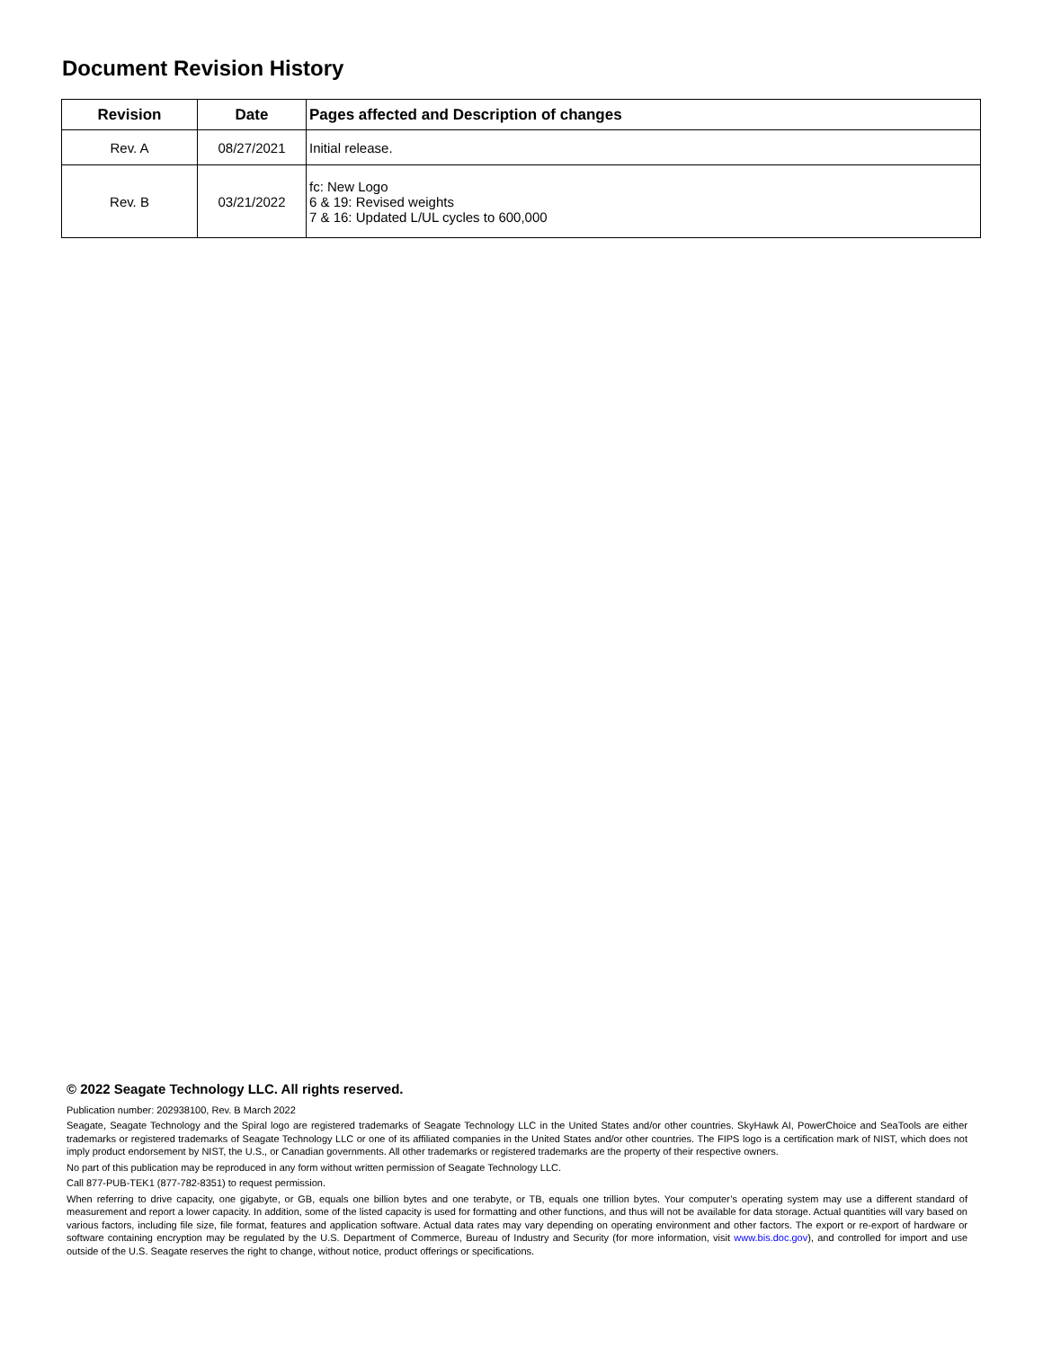Document Revision History
| Revision | Date | Pages affected and Description of changes |
| --- | --- | --- |
| Rev. A | 08/27/2021 | Initial release. |
| Rev. B | 03/21/2022 | fc: New Logo 6 & 19: Revised weights 7 & 16: Updated L/UL cycles to 600,000 |
© 2022 Seagate Technology LLC. All rights reserved.
Publication number: 202938100, Rev. B March 2022
Seagate, Seagate Technology and the Spiral logo are registered trademarks of Seagate Technology LLC in the United States and/or other countries. SkyHawk AI, PowerChoice and SeaTools are either trademarks or registered trademarks of Seagate Technology LLC or one of its affiliated companies in the United States and/or other countries. The FIPS logo is a certification mark of NIST, which does not imply product endorsement by NIST, the U.S., or Canadian governments. All other trademarks or registered trademarks are the property of their respective owners.
No part of this publication may be reproduced in any form without written permission of Seagate Technology LLC.
Call 877-PUB-TEK1 (877-782-8351) to request permission.
When referring to drive capacity, one gigabyte, or GB, equals one billion bytes and one terabyte, or TB, equals one trillion bytes. Your computer’s operating system may use a different standard of measurement and report a lower capacity. In addition, some of the listed capacity is used for formatting and other functions, and thus will not be available for data storage. Actual quantities will vary based on various factors, including file size, file format, features and application software. Actual data rates may vary depending on operating environment and other factors. The export or re-export of hardware or software containing encryption may be regulated by the U.S. Department of Commerce, Bureau of Industry and Security (for more information, visit www.bis.doc.gov), and controlled for import and use outside of the U.S. Seagate reserves the right to change, without notice, product offerings or specifications.